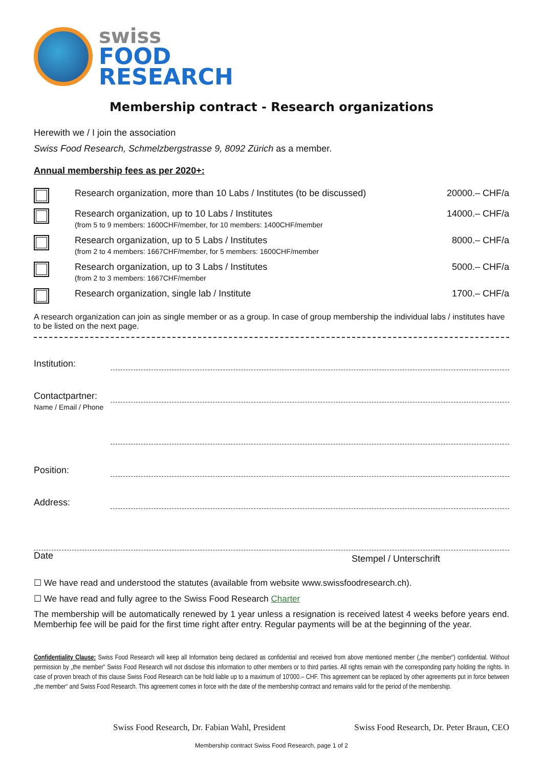swiss
FOOD
RESEARCH
Membership contract - Research organizations
Herewith we / I join the association
Swiss Food Research, Schmelzbergstrasse 9, 8092 Zürich as a member.
Annual membership fees as per 2020+:
| | Research organization, more than 10 Labs / Institutes (to be discussed) | 20000.– CHF/a |
| | Research organization, up to 10 Labs / Institutes (from 5 to 9 members: 1600CHF/member, for 10 members: 1400CHF/member | 14000.– CHF/a |
| | Research organization, up to 5 Labs / Institutes (from 2 to 4 members: 1667CHF/member, for 5 members: 1600CHF/member | 8000.– CHF/a |
| | Research organization, up to 3 Labs / Institutes (from 2 to 3 members: 1667CHF/member | 5000.– CHF/a |
| | Research organization, single lab / Institute | 1700.– CHF/a |
A research organization can join as single member or as a group. In case of group membership the individual labs / institutes have to be listed on the next page.
Institution:
Contactpartner:
Name / Email / Phone
Position:
Address:
Date Stempel / Unterschrift
☐ We have read and understood the statutes (available from website www.swissfoodresearch.ch).
☐ We have read and fully agree to the Swiss Food Research Charter
The membership will be automatically renewed by 1 year unless a resignation is received latest 4 weeks before years end. Memberhip fee will be paid for the first time right after entry. Regular payments will be at the beginning of the year.
Confidentiality Clause: Swiss Food Research will keep all Information being declared as confidential and received from above mentioned member („the member“) confidential. Without permission by „the member“ Swiss Food Research will not disclose this information to other members or to third parties. All rights remain with the corresponding party holding the rights. In case of proven breach of this clause Swiss Food Research can be hold liable up to a maximum of 10'000.– CHF. This agreement can be replaced by other agreements put in force between „the member“ and Swiss Food Research. This agreement comes in force with the date of the membership contract and remains valid for the period of the membership.
Swiss Food Research, Dr. Fabian Wahl, President Swiss Food Research, Dr. Peter Braun, CEO
Membership contract Swiss Food Research, page 1 of 2